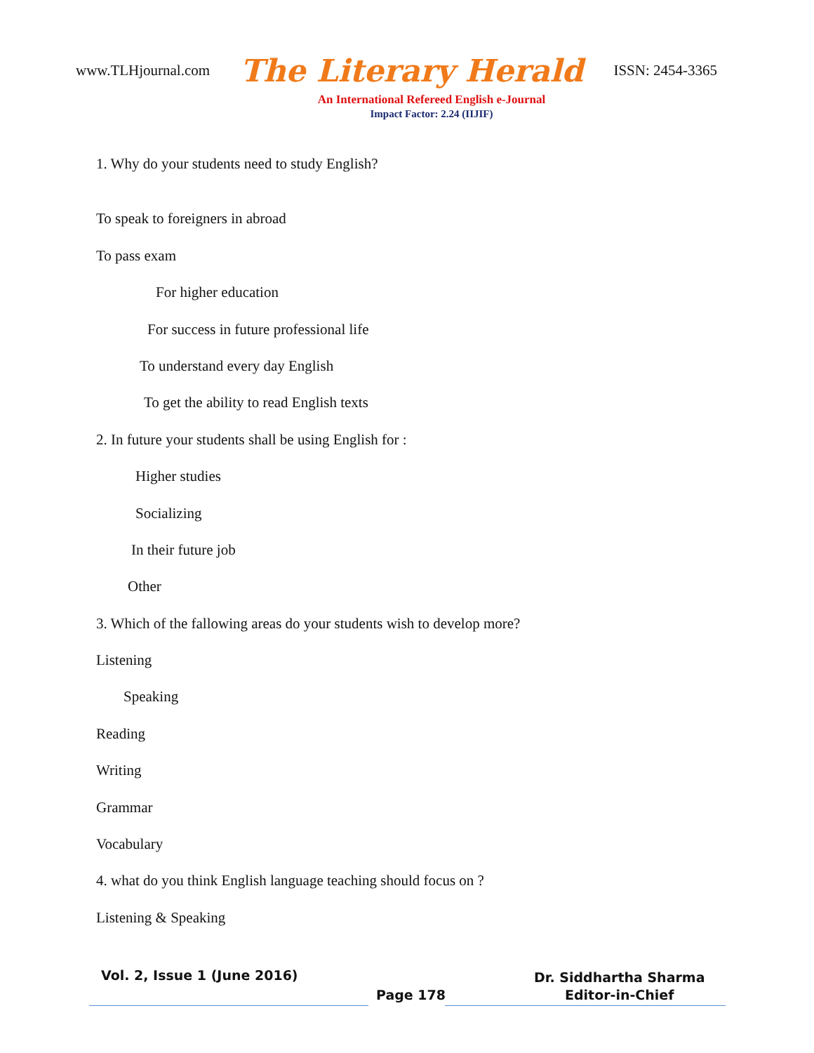www.TLHjournal.com The Literary Herald ISSN: 2454-3365
An International Refereed English e-Journal
Impact Factor: 2.24 (IIJIF)
1. Why do your students need to study English?
To speak to foreigners in abroad
To pass exam
For higher education
For success in future professional life
To understand every day English
To get the ability to read English texts
2. In future your students shall be using English for :
Higher studies
Socializing
In their future job
Other
3. Which of the fallowing areas do your students wish to develop more?
Listening
Speaking
Reading
Writing
Grammar
Vocabulary
4. what do you think English language teaching should focus on ?
Listening & Speaking
Vol. 2, Issue 1 (June 2016)
Page 178
Dr. Siddhartha Sharma
Editor-in-Chief